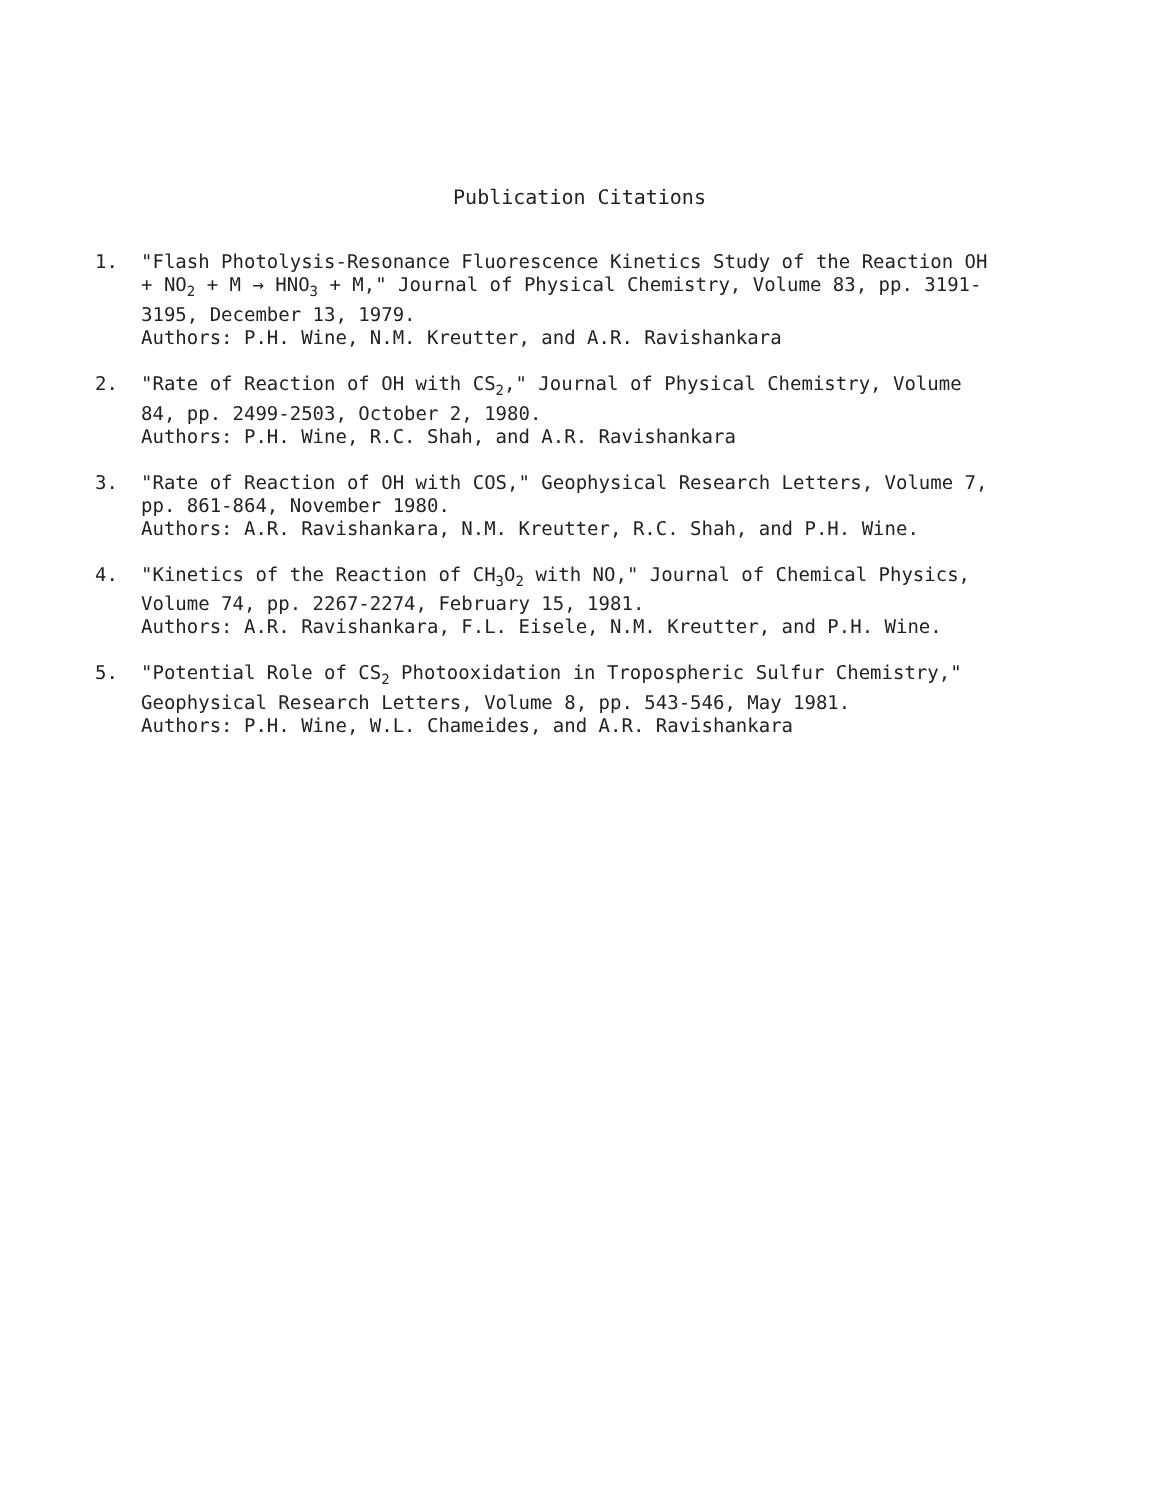Publication Citations
1. "Flash Photolysis-Resonance Fluorescence Kinetics Study of the Reaction OH + NO<sub>2</sub> + M → HNO<sub>3</sub> + M," Journal of Physical Chemistry, Volume 83, pp. 3191-3195, December 13, 1979.
Authors: P.H. Wine, N.M. Kreutter, and A.R. Ravishankara
2. "Rate of Reaction of OH with CS<sub>2</sub>," Journal of Physical Chemistry, Volume 84, pp. 2499-2503, October 2, 1980.
Authors: P.H. Wine, R.C. Shah, and A.R. Ravishankara
3. "Rate of Reaction of OH with COS," Geophysical Research Letters, Volume 7, pp. 861-864, November 1980.
Authors: A.R. Ravishankara, N.M. Kreutter, R.C. Shah, and P.H. Wine.
4. "Kinetics of the Reaction of CH<sub>3</sub>O<sub>2</sub> with NO," Journal of Chemical Physics, Volume 74, pp. 2267-2274, February 15, 1981.
Authors: A.R. Ravishankara, F.L. Eisele, N.M. Kreutter, and P.H. Wine.
5. "Potential Role of CS<sub>2</sub> Photooxidation in Tropospheric Sulfur Chemistry," Geophysical Research Letters, Volume 8, pp. 543-546, May 1981.
Authors: P.H. Wine, W.L. Chameides, and A.R. Ravishankara